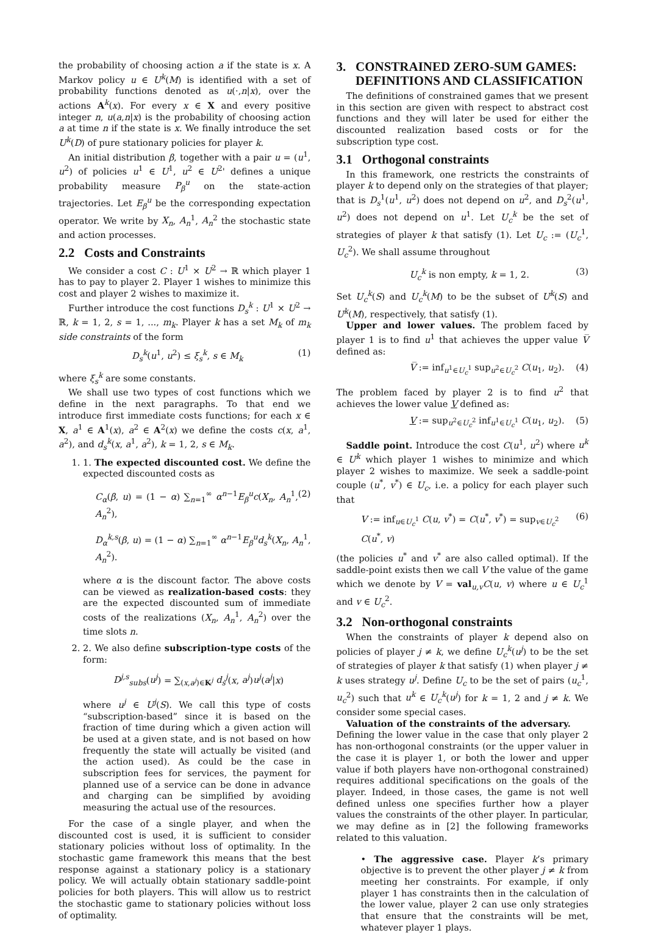the probability of choosing action a if the state is x. A Markov policy u ∈ U<sup>k</sup>(M) is identified with a set of probability functions denoted as u(·,n|x), over the actions A<sup>k</sup>(x). For every x ∈ X and every positive integer n, u(a,n|x) is the probability of choosing action a at time n if the state is x. We finally introduce the set U<sup>k</sup>(D) of pure stationary policies for player k.
An initial distribution β, together with a pair u = (u<sup>1</sup>, u<sup>2</sup>) of policies u<sup>1</sup> ∈ U<sup>1</sup>, u<sup>2</sup> ∈ U<sup>2</sup>' defines a unique probability measure P<sub>β</sub><sup>u</sup> on the state-action trajectories. Let E<sub>β</sub><sup>u</sup> be the corresponding expectation operator. We write by X<sub>n</sub>, A<sub>n</sub><sup>1</sup>, A<sub>n</sub><sup>2</sup> the stochastic state and action processes.
2.2 Costs and Constraints
We consider a cost C : U<sup>1</sup> × U<sup>2</sup> → ℝ which player 1 has to pay to player 2. Player 1 wishes to minimize this cost and player 2 wishes to maximize it.
Further introduce the cost functions D<sub>s</sub><sup>k</sup> : U<sup>1</sup> × U<sup>2</sup> → ℝ, k = 1, 2, s = 1, ..., m<sub>k</sub>. Player k has a set M<sub>k</sub> of m<sub>k</sub> side constraints of the form
D<sub>s</sub><sup>k</sup>(u<sup>1</sup>, u<sup>2</sup>) ≤ ξ<sub>s</sub><sup>k</sup>, s ∈ M<sub>k</sub> (1)
where ξ<sub>s</sub><sup>k</sup> are some constants.
We shall use two types of cost functions which we define in the next paragraphs. To that end we introduce first immediate costs functions; for each x ∈ X, a<sup>1</sup> ∈ A<sup>1</sup>(x), a<sup>2</sup> ∈ A<sup>2</sup>(x) we define the costs c(x, a<sup>1</sup>, a<sup>2</sup>), and d<sub>s</sub><sup>k</sup>(x, a<sup>1</sup>, a<sup>2</sup>), k = 1, 2, s ∈ M<sub>k</sub>.
1. 1. The expected discounted cost. We define the expected discounted costs as
C<sub>α</sub>(β, u) = (1 − α) ∑<sub>n=1</sub><sup>∞</sup> α<sup>n−1</sup>E<sub>β</sub><sup>u</sup>c(X<sub>n</sub>, A<sub>n</sub><sup>1</sup>, A<sub>n</sub><sup>2</sup>), (2)
D<sub>α</sub><sup>k,s</sup>(β, u) = (1 − α) ∑<sub>n=1</sub><sup>∞</sup> α<sup>n−1</sup>E<sub>β</sub><sup>u</sup>d<sub>s</sub><sup>k</sup>(X<sub>n</sub>, A<sub>n</sub><sup>1</sup>, A<sub>n</sub><sup>2</sup>).
where α is the discount factor. The above costs can be viewed as realization-based costs: they are the expected discounted sum of immediate costs of the realizations (X<sub>n</sub>, A<sub>n</sub><sup>1</sup>, A<sub>n</sub><sup>2</sup>) over the time slots n.
2. 2. We also define subscription-type costs of the form:
D<sup>j,s</sup><sub>subs</sub>(u<sup>j</sup>) = ∑<sub>(x,a<sup>j</sup>)∈K<sup>j</sup></sub> d<sub>s</sub><sup>j</sup>(x, a<sup>j</sup>)u<sup>j</sup>(a<sup>j</sup>|x)
where u<sup>j</sup> ∈ U<sup>j</sup>(S). We call this type of costs “subscription-based” since it is based on the fraction of time during which a given action will be used at a given state, and is not based on how frequently the state will actually be visited (and the action used). As could be the case in subscription fees for services, the payment for planned use of a service can be done in advance and charging can be simplified by avoiding measuring the actual use of the resources.
For the case of a single player, and when the discounted cost is used, it is sufficient to consider stationary policies without loss of optimality. In the stochastic game framework this means that the best response against a stationary policy is a stationary policy. We will actually obtain stationary saddle-point policies for both players. This will allow us to restrict the stochastic game to stationary policies without loss of optimality.
3. CONSTRAINED ZERO-SUM GAMES:
DEFINITIONS AND CLASSIFICATION
The definitions of constrained games that we present in this section are given with respect to abstract cost functions and they will later be used for either the discounted realization based costs or for the subscription type cost.
3.1 Orthogonal constraints
In this framework, one restricts the constraints of player k to depend only on the strategies of that player; that is D<sub>s</sub><sup>1</sup>(u<sup>1</sup>, u<sup>2</sup>) does not depend on u<sup>2</sup>, and D<sub>s</sub><sup>2</sup>(u<sup>1</sup>, u<sup>2</sup>) does not depend on u<sup>1</sup>. Let U<sub>c</sub><sup>k</sup> be the set of strategies of player k that satisfy (1). Let U<sub>c</sub> := (U<sub>c</sub><sup>1</sup>, U<sub>c</sub><sup>2</sup>). We shall assume throughout
U<sub>c</sub><sup>k</sup> is non empty, k = 1, 2. (3)
Set U<sub>c</sub><sup>k</sup>(S) and U<sub>c</sub><sup>k</sup>(M) to be the subset of U<sup>k</sup>(S) and U<sup>k</sup>(M), respectively, that satisfy (1).
Upper and lower values. The problem faced by player 1 is to find u<sup>1</sup> that achieves the upper value V̅ defined as:
V̅ := inf<sub>u<sup>1</sup>∈U<sub>c</sub><sup>1</sup></sub> sup<sub>u<sup>2</sup>∈U<sub>c</sub><sup>2</sup></sub> C(u<sub>1</sub>, u<sub>2</sub>). (4)
The problem faced by player 2 is to find u<sup>2</sup> that achieves the lower value V defined as:
V := sup<sub>u<sup>2</sup>∈U<sub>c</sub><sup>2</sup></sub> inf<sub>u<sup>1</sup>∈U<sub>c</sub><sup>1</sup></sub> C(u<sub>1</sub>, u<sub>2</sub>). (5)
Saddle point. Introduce the cost C(u<sup>1</sup>, u<sup>2</sup>) where u<sup>k</sup> ∈ U<sup>k</sup> which player 1 wishes to minimize and which player 2 wishes to maximize. We seek a saddle-point couple (u<sup>*</sup>, v<sup>*</sup>) ∈ U<sub>c</sub>, i.e. a policy for each player such that
V := inf<sub>u∈U<sub>c</sub><sup>1</sup></sub> C(u, v<sup>*</sup>) = C(u<sup>*</sup>, v<sup>*</sup>) = sup<sub>v∈U<sub>c</sub><sup>2</sup></sub> C(u<sup>*</sup>, v) (6)
(the policies u<sup>*</sup> and v<sup>*</sup> are also called optimal). If the saddle-point exists then we call V the value of the game which we denote by V = val<sub>u,v</sub>C(u, v) where u ∈ U<sub>c</sub><sup>1</sup> and v ∈ U<sub>c</sub><sup>2</sup>.
3.2 Non-orthogonal constraints
When the constraints of player k depend also on policies of player j ≠ k, we define U<sub>c</sub><sup>k</sup>(u<sup>j</sup>) to be the set of strategies of player k that satisfy (1) when player j ≠ k uses strategy u<sup>j</sup>. Define U<sub>c</sub> to be the set of pairs (u<sub>c</sub><sup>1</sup>, u<sub>c</sub><sup>2</sup>) such that u<sup>k</sup> ∈ U<sub>c</sub><sup>k</sup>(u<sup>j</sup>) for k = 1, 2 and j ≠ k. We consider some special cases.
Valuation of the constraints of the adversary.
Defining the lower value in the case that only player 2 has non-orthogonal constraints (or the upper valuer in the case it is player 1, or both the lower and upper value if both players have non-orthogonal constrained) requires additional specifications on the goals of the player. Indeed, in those cases, the game is not well defined unless one specifies further how a player values the constraints of the other player. In particular, we may define as in [2] the following frameworks related to this valuation.
• The aggressive case. Player k’s primary objective is to prevent the other player j ≠ k from meeting her constraints. For example, if only player 1 has constraints then in the calculation of the lower value, player 2 can use only strategies that ensure that the constraints will be met, whatever player 1 plays.